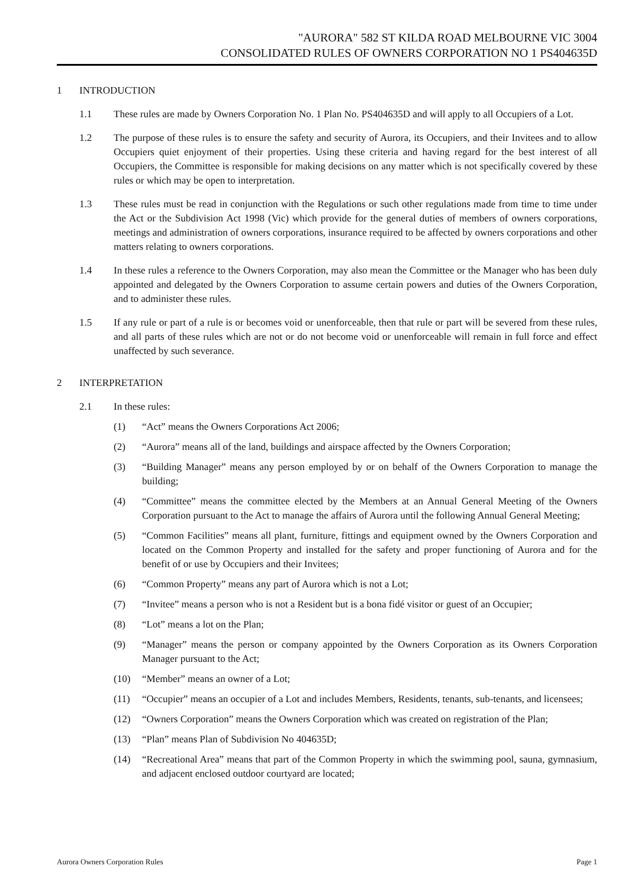"AURORA" 582 ST KILDA ROAD MELBOURNE VIC 3004
CONSOLIDATED RULES OF OWNERS CORPORATION NO 1 PS404635D
1 INTRODUCTION
1.1 These rules are made by Owners Corporation No. 1 Plan No. PS404635D and will apply to all Occupiers of a Lot.
1.2 The purpose of these rules is to ensure the safety and security of Aurora, its Occupiers, and their Invitees and to allow Occupiers quiet enjoyment of their properties. Using these criteria and having regard for the best interest of all Occupiers, the Committee is responsible for making decisions on any matter which is not specifically covered by these rules or which may be open to interpretation.
1.3 These rules must be read in conjunction with the Regulations or such other regulations made from time to time under the Act or the Subdivision Act 1998 (Vic) which provide for the general duties of members of owners corporations, meetings and administration of owners corporations, insurance required to be affected by owners corporations and other matters relating to owners corporations.
1.4 In these rules a reference to the Owners Corporation, may also mean the Committee or the Manager who has been duly appointed and delegated by the Owners Corporation to assume certain powers and duties of the Owners Corporation, and to administer these rules.
1.5 If any rule or part of a rule is or becomes void or unenforceable, then that rule or part will be severed from these rules, and all parts of these rules which are not or do not become void or unenforceable will remain in full force and effect unaffected by such severance.
2 INTERPRETATION
2.1 In these rules:
(1) “Act” means the Owners Corporations Act 2006;
(2) “Aurora” means all of the land, buildings and airspace affected by the Owners Corporation;
(3) “Building Manager” means any person employed by or on behalf of the Owners Corporation to manage the building;
(4) “Committee” means the committee elected by the Members at an Annual General Meeting of the Owners Corporation pursuant to the Act to manage the affairs of Aurora until the following Annual General Meeting;
(5) “Common Facilities” means all plant, furniture, fittings and equipment owned by the Owners Corporation and located on the Common Property and installed for the safety and proper functioning of Aurora and for the benefit of or use by Occupiers and their Invitees;
(6) “Common Property” means any part of Aurora which is not a Lot;
(7) “Invitee” means a person who is not a Resident but is a bona fidé visitor or guest of an Occupier;
(8) “Lot” means a lot on the Plan;
(9) “Manager” means the person or company appointed by the Owners Corporation as its Owners Corporation Manager pursuant to the Act;
(10) “Member” means an owner of a Lot;
(11) “Occupier” means an occupier of a Lot and includes Members, Residents, tenants, sub-tenants, and licensees;
(12) “Owners Corporation” means the Owners Corporation which was created on registration of the Plan;
(13) “Plan” means Plan of Subdivision No 404635D;
(14) “Recreational Area” means that part of the Common Property in which the swimming pool, sauna, gymnasium, and adjacent enclosed outdoor courtyard are located;
Aurora Owners Corporation Rules Page 1